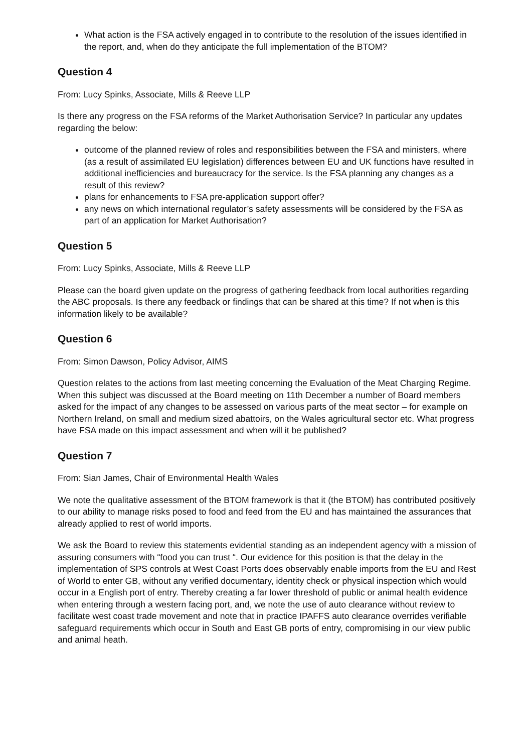What action is the FSA actively engaged in to contribute to the resolution of the issues identified in the report, and, when do they anticipate the full implementation of the BTOM?
Question 4
From: Lucy Spinks, Associate, Mills & Reeve LLP
Is there any progress on the FSA reforms of the Market Authorisation Service? In particular any updates regarding the below:
outcome of the planned review of roles and responsibilities between the FSA and ministers, where (as a result of assimilated EU legislation) differences between EU and UK functions have resulted in additional inefficiencies and bureaucracy for the service. Is the FSA planning any changes as a result of this review?
plans for enhancements to FSA pre-application support offer?
any news on which international regulator’s safety assessments will be considered by the FSA as part of an application for Market Authorisation?
Question 5
From: Lucy Spinks, Associate, Mills & Reeve LLP
Please can the board given update on the progress of gathering feedback from local authorities regarding the ABC proposals. Is there any feedback or findings that can be shared at this time? If not when is this information likely to be available?
Question 6
From: Simon Dawson, Policy Advisor, AIMS
Question relates to the actions from last meeting concerning the Evaluation of the Meat Charging Regime. When this subject was discussed at the Board meeting on 11th December a number of Board members asked for the impact of any changes to be assessed on various parts of the meat sector – for example on Northern Ireland, on small and medium sized abattoirs, on the Wales agricultural sector etc. What progress have FSA made on this impact assessment and when will it be published?
Question 7
From: Sian James, Chair of Environmental Health Wales
We note the qualitative assessment of the BTOM framework is that it (the BTOM) has contributed positively to our ability to manage risks posed to food and feed from the EU and has maintained the assurances that already applied to rest of world imports.
We ask the Board to review this statements evidential standing as an independent agency with a mission of assuring consumers with “food you can trust “. Our evidence for this position is that the delay in the implementation of SPS controls at West Coast Ports does observably enable imports from the EU and Rest of World to enter GB, without any verified documentary, identity check or physical inspection which would occur in a English port of entry. Thereby creating a far lower threshold of public or animal health evidence when entering through a western facing port, and, we note the use of auto clearance without review to facilitate west coast trade movement and note that in practice IPAFFS auto clearance overrides verifiable safeguard requirements which occur in South and East GB ports of entry, compromising in our view public and animal heath.